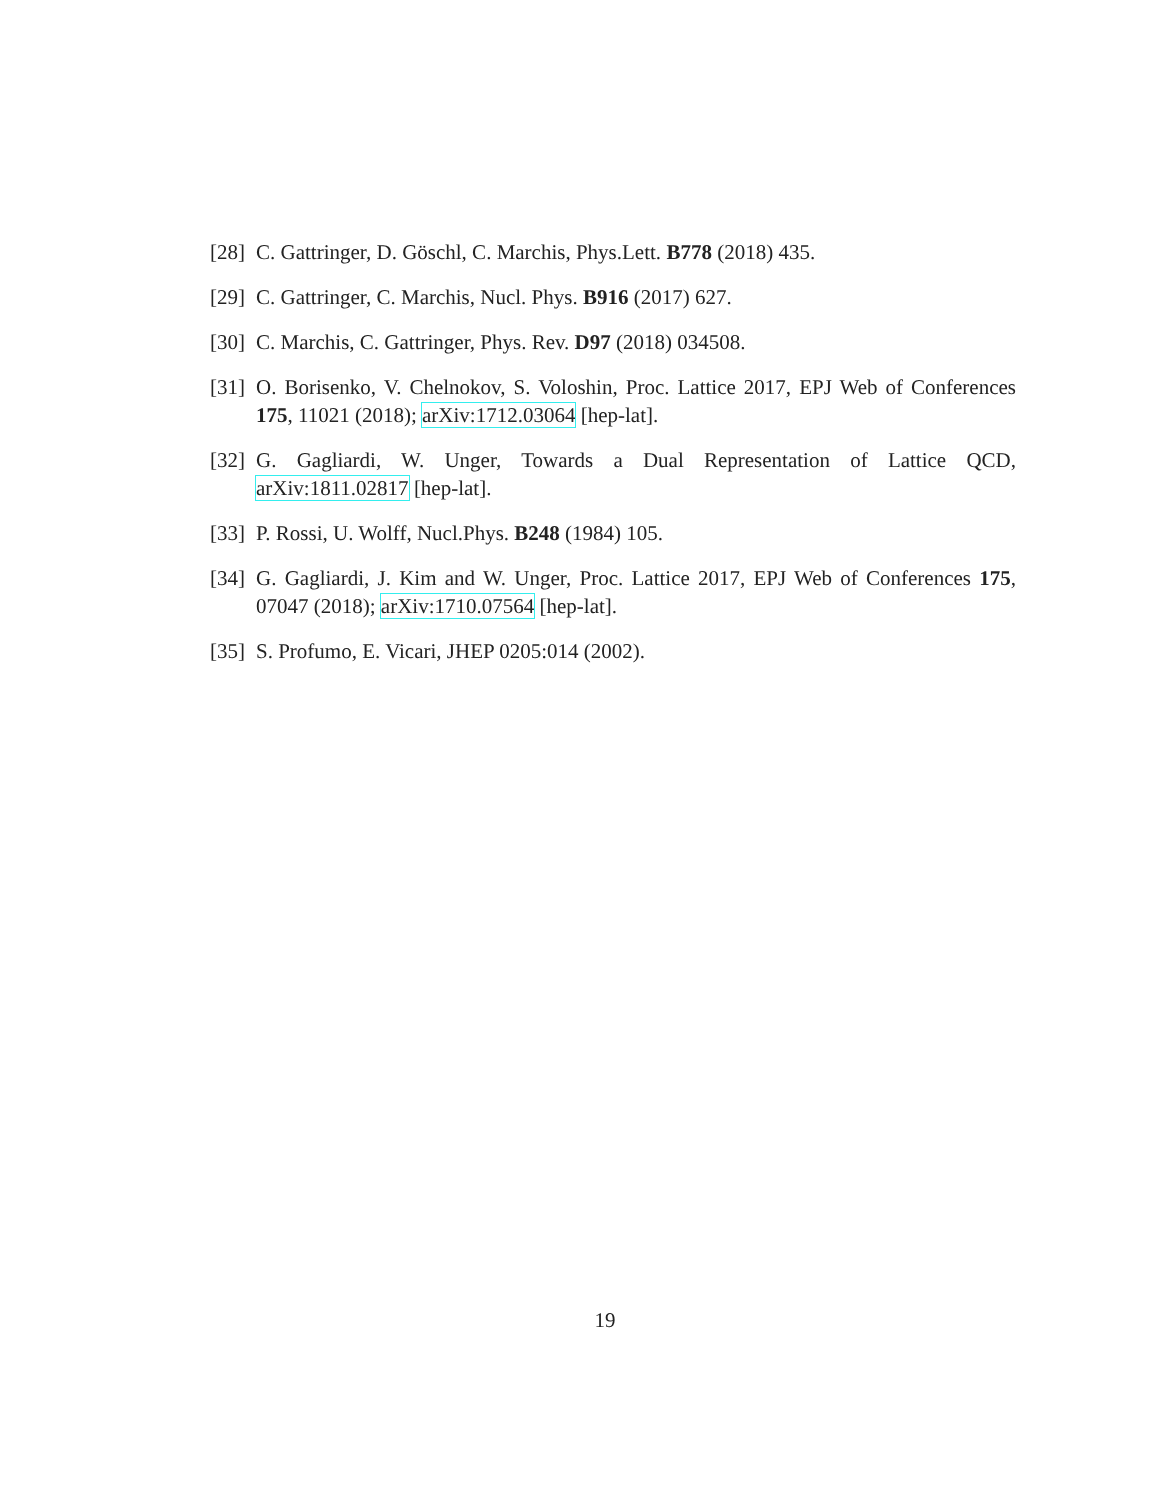[28] C. Gattringer, D. Göschl, C. Marchis, Phys.Lett. B778 (2018) 435.
[29] C. Gattringer, C. Marchis, Nucl. Phys. B916 (2017) 627.
[30] C. Marchis, C. Gattringer, Phys. Rev. D97 (2018) 034508.
[31] O. Borisenko, V. Chelnokov, S. Voloshin, Proc. Lattice 2017, EPJ Web of Conferences 175, 11021 (2018); arXiv:1712.03064 [hep-lat].
[32] G. Gagliardi, W. Unger, Towards a Dual Representation of Lattice QCD, arXiv:1811.02817 [hep-lat].
[33] P. Rossi, U. Wolff, Nucl.Phys. B248 (1984) 105.
[34] G. Gagliardi, J. Kim and W. Unger, Proc. Lattice 2017, EPJ Web of Conferences 175, 07047 (2018); arXiv:1710.07564 [hep-lat].
[35] S. Profumo, E. Vicari, JHEP 0205:014 (2002).
19